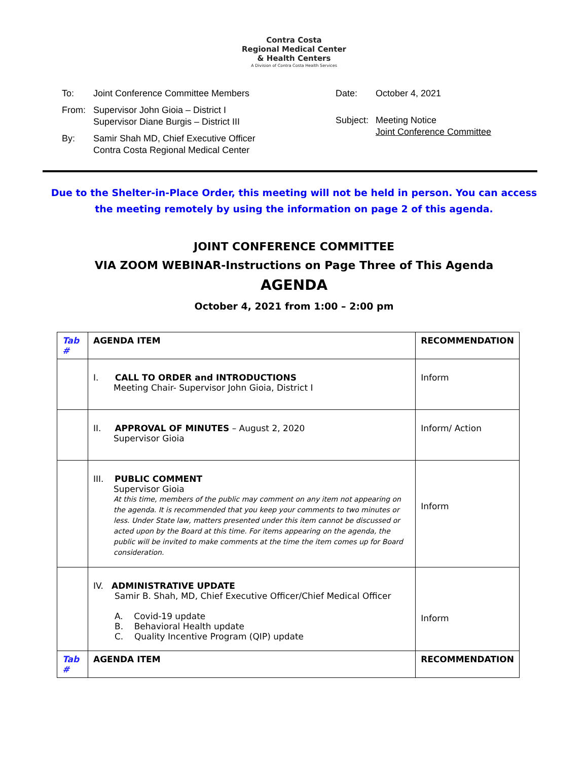Contra Costa
Regional Medical Center
& Health Centers
A Division of Contra Costa Health Services
| To: | Joint Conference Committee Members |
| From: | Supervisor John Gioia – District I Supervisor Diane Burgis – District III |
| By: | Samir Shah MD, Chief Executive Officer Contra Costa Regional Medical Center |
| Date: | October 4, 2021 |
| Subject: | Meeting Notice Joint Conference Committee |
Due to the Shelter-in-Place Order, this meeting will not be held in person. You can access the meeting remotely by using the information on page 2 of this agenda.
JOINT CONFERENCE COMMITTEE
VIA ZOOM WEBINAR-Instructions on Page Three of This Agenda
AGENDA
October 4, 2021 from 1:00 – 2:00 pm
| Tab # | AGENDA ITEM | RECOMMENDATION |
| --- | --- | --- |
| | I. CALL TO ORDER and INTRODUCTIONS Meeting Chair- Supervisor John Gioia, District I | Inform |
| | II. APPROVAL OF MINUTES – August 2, 2020 Supervisor Gioia | Inform/ Action |
| | III. PUBLIC COMMENT Supervisor Gioia At this time, members of the public may comment on any item not appearing on the agenda. It is recommended that you keep your comments to two minutes or less. Under State law, matters presented under this item cannot be discussed or acted upon by the Board at this time. For items appearing on the agenda, the public will be invited to make comments at the time the item comes up for Board consideration. | Inform |
| | IV. ADMINISTRATIVE UPDATE Samir B. Shah, MD, Chief Executive Officer/Chief Medical Officer A. Covid-19 update B. Behavioral Health update C. Quality Incentive Program (QIP) update | Inform |
| Tab # | AGENDA ITEM | RECOMMENDATION |